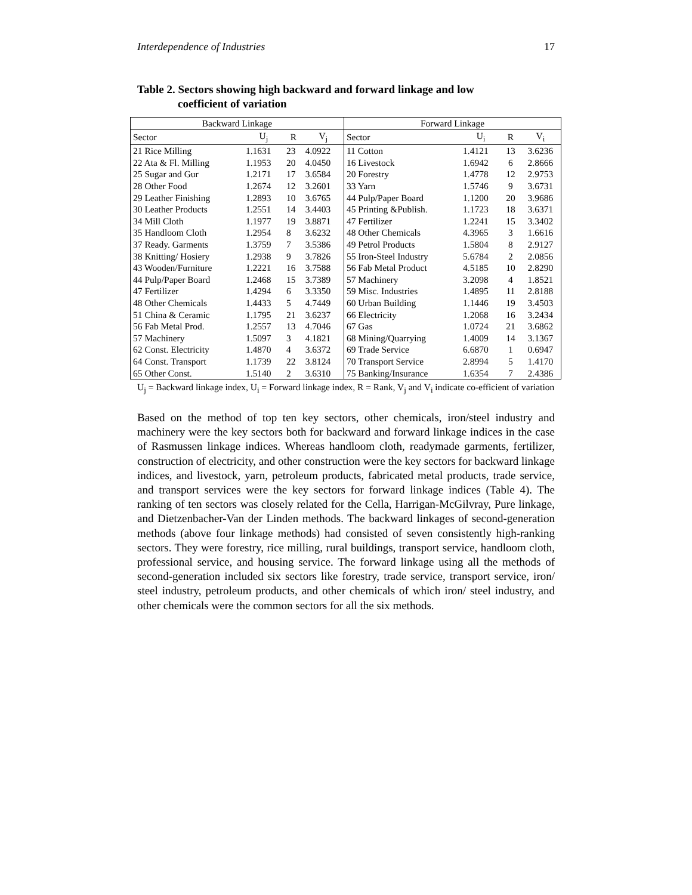Interdependence of Industries 17
Table 2. Sectors showing high backward and forward linkage and low
coefficient of variation
| Backward Linkage | | | | Forward Linkage | | | |
| --- | --- | --- | --- | --- | --- | --- | --- |
| Sector | U<sub>j</sub> | R | V<sub>j</sub> | Sector | U<sub>i</sub> | R | V<sub>i</sub> |
| 21 Rice Milling | 1.1631 | 23 | 4.0922 | 11 Cotton | 1.4121 | 13 | 3.6236 |
| 22 Ata & Fl. Milling | 1.1953 | 20 | 4.0450 | 16 Livestock | 1.6942 | 6 | 2.8666 |
| 25 Sugar and Gur | 1.2171 | 17 | 3.6584 | 20 Forestry | 1.4778 | 12 | 2.9753 |
| 28 Other Food | 1.2674 | 12 | 3.2601 | 33 Yarn | 1.5746 | 9 | 3.6731 |
| 29 Leather Finishing | 1.2893 | 10 | 3.6765 | 44 Pulp/Paper Board | 1.1200 | 20 | 3.9686 |
| 30 Leather Products | 1.2551 | 14 | 3.4403 | 45 Printing &Publish. | 1.1723 | 18 | 3.6371 |
| 34 Mill Cloth | 1.1977 | 19 | 3.8871 | 47 Fertilizer | 1.2241 | 15 | 3.3402 |
| 35 Handloom Cloth | 1.2954 | 8 | 3.6232 | 48 Other Chemicals | 4.3965 | 3 | 1.6616 |
| 37 Ready. Garments | 1.3759 | 7 | 3.5386 | 49 Petrol Products | 1.5804 | 8 | 2.9127 |
| 38 Knitting/ Hosiery | 1.2938 | 9 | 3.7826 | 55 Iron-Steel Industry | 5.6784 | 2 | 2.0856 |
| 43 Wooden/Furniture | 1.2221 | 16 | 3.7588 | 56 Fab Metal Product | 4.5185 | 10 | 2.8290 |
| 44 Pulp/Paper Board | 1.2468 | 15 | 3.7389 | 57 Machinery | 3.2098 | 4 | 1.8521 |
| 47 Fertilizer | 1.4294 | 6 | 3.3350 | 59 Misc. Industries | 1.4895 | 11 | 2.8188 |
| 48 Other Chemicals | 1.4433 | 5 | 4.7449 | 60 Urban Building | 1.1446 | 19 | 3.4503 |
| 51 China & Ceramic | 1.1795 | 21 | 3.6237 | 66 Electricity | 1.2068 | 16 | 3.2434 |
| 56 Fab Metal Prod. | 1.2557 | 13 | 4.7046 | 67 Gas | 1.0724 | 21 | 3.6862 |
| 57 Machinery | 1.5097 | 3 | 4.1821 | 68 Mining/Quarrying | 1.4009 | 14 | 3.1367 |
| 62 Const. Electricity | 1.4870 | 4 | 3.6372 | 69 Trade Service | 6.6870 | 1 | 0.6947 |
| 64 Const. Transport | 1.1739 | 22 | 3.8124 | 70 Transport Service | 2.8994 | 5 | 1.4170 |
| 65 Other Const. | 1.5140 | 2 | 3.6310 | 75 Banking/Insurance | 1.6354 | 7 | 2.4386 |
U<sub>j</sub> = Backward linkage index, U<sub>i</sub> = Forward linkage index, R = Rank, V<sub>j</sub> and V<sub>i</sub> indicate co-efficient of variation
Based on the method of top ten key sectors, other chemicals, iron/steel industry and machinery were the key sectors both for backward and forward linkage indices in the case of Rasmussen linkage indices. Whereas handloom cloth, readymade garments, fertilizer, construction of electricity, and other construction were the key sectors for backward linkage indices, and livestock, yarn, petroleum products, fabricated metal products, trade service, and transport services were the key sectors for forward linkage indices (Table 4). The ranking of ten sectors was closely related for the Cella, Harrigan-McGilvray, Pure linkage, and Dietzenbacher-Van der Linden methods. The backward linkages of second-generation methods (above four linkage methods) had consisted of seven consistently high-ranking sectors. They were forestry, rice milling, rural buildings, transport service, handloom cloth, professional service, and housing service. The forward linkage using all the methods of second-generation included six sectors like forestry, trade service, transport service, iron/ steel industry, petroleum products, and other chemicals of which iron/ steel industry, and other chemicals were the common sectors for all the six methods.